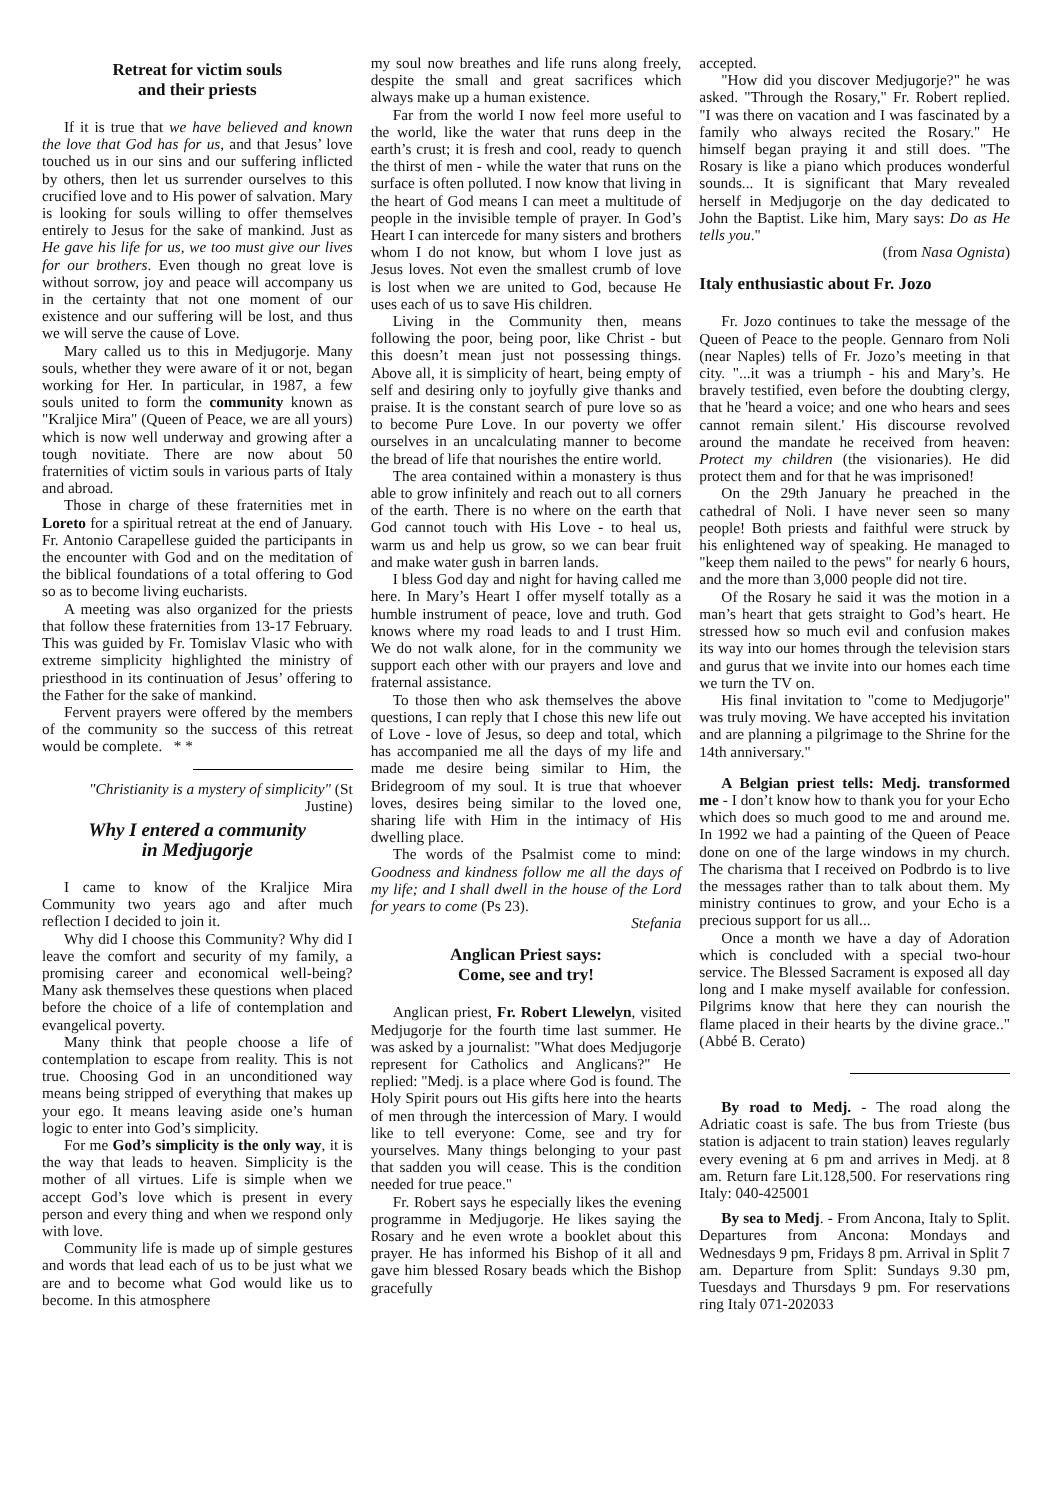Retreat for victim souls
and their priests
If it is true that we have believed and known the love that God has for us, and that Jesus’ love touched us in our sins and our suffering inflicted by others, then let us surrender ourselves to this crucified love and to His power of salvation. Mary is looking for souls willing to offer themselves entirely to Jesus for the sake of mankind. Just as He gave his life for us, we too must give our lives for our brothers. Even though no great love is without sorrow, joy and peace will accompany us in the certainty that not one moment of our existence and our suffering will be lost, and thus we will serve the cause of Love.
Mary called us to this in Medjugorje. Many souls, whether they were aware of it or not, began working for Her. In particular, in 1987, a few souls united to form the community known as "Kraljice Mira" (Queen of Peace, we are all yours) which is now well underway and growing after a tough novitiate. There are now about 50 fraternities of victim souls in various parts of Italy and abroad.
Those in charge of these fraternities met in Loreto for a spiritual retreat at the end of January. Fr. Antonio Carapellese guided the participants in the encounter with God and on the meditation of the biblical foundations of a total offering to God so as to become living eucharists.
A meeting was also organized for the priests that follow these fraternities from 13-17 February. This was guided by Fr. Tomislav Vlasic who with extreme simplicity highlighted the ministry of priesthood in its continuation of Jesus’ offering to the Father for the sake of mankind.
Fervent prayers were offered by the members of the community so the success of this retreat would be complete. * *
"Christianity is a mystery of simplicity" (St Justine)
Why I entered a community
in Medjugorje
I came to know of the Kraljice Mira Community two years ago and after much reflection I decided to join it.
Why did I choose this Community? Why did I leave the comfort and security of my family, a promising career and economical well-being? Many ask themselves these questions when placed before the choice of a life of contemplation and evangelical poverty.
Many think that people choose a life of contemplation to escape from reality. This is not true. Choosing God in an unconditioned way means being stripped of everything that makes up your ego. It means leaving aside one’s human logic to enter into God’s simplicity.
For me God’s simplicity is the only way, it is the way that leads to heaven. Simplicity is the mother of all virtues. Life is simple when we accept God’s love which is present in every person and every thing and when we respond only with love.
Community life is made up of simple gestures and words that lead each of us to be just what we are and to become what God would like us to become. In this atmosphere
my soul now breathes and life runs along freely, despite the small and great sacrifices which always make up a human existence.
Far from the world I now feel more useful to the world, like the water that runs deep in the earth’s crust; it is fresh and cool, ready to quench the thirst of men - while the water that runs on the surface is often polluted. I now know that living in the heart of God means I can meet a multitude of people in the invisible temple of prayer. In God’s Heart I can intercede for many sisters and brothers whom I do not know, but whom I love just as Jesus loves. Not even the smallest crumb of love is lost when we are united to God, because He uses each of us to save His children.
Living in the Community then, means following the poor, being poor, like Christ - but this doesn’t mean just not possessing things. Above all, it is simplicity of heart, being empty of self and desiring only to joyfully give thanks and praise. It is the constant search of pure love so as to become Pure Love. In our poverty we offer ourselves in an uncalculating manner to become the bread of life that nourishes the entire world.
The area contained within a monastery is thus able to grow infinitely and reach out to all corners of the earth. There is no where on the earth that God cannot touch with His Love - to heal us, warm us and help us grow, so we can bear fruit and make water gush in barren lands.
I bless God day and night for having called me here. In Mary’s Heart I offer myself totally as a humble instrument of peace, love and truth. God knows where my road leads to and I trust Him. We do not walk alone, for in the community we support each other with our prayers and love and fraternal assistance.
To those then who ask themselves the above questions, I can reply that I chose this new life out of Love - love of Jesus, so deep and total, which has accompanied me all the days of my life and made me desire being similar to Him, the Bridegroom of my soul. It is true that whoever loves, desires being similar to the loved one, sharing life with Him in the intimacy of His dwelling place.
The words of the Psalmist come to mind: Goodness and kindness follow me all the days of my life; and I shall dwell in the house of the Lord for years to come (Ps 23).
Stefania
Anglican Priest says:
Come, see and try!
Anglican priest, Fr. Robert Llewelyn, visited Medjugorje for the fourth time last summer. He was asked by a journalist: "What does Medjugorje represent for Catholics and Anglicans?" He replied: "Medj. is a place where God is found. The Holy Spirit pours out His gifts here into the hearts of men through the intercession of Mary. I would like to tell everyone: Come, see and try for yourselves. Many things belonging to your past that sadden you will cease. This is the condition needed for true peace."
Fr. Robert says he especially likes the evening programme in Medjugorje. He likes saying the Rosary and he even wrote a booklet about this prayer. He has informed his Bishop of it all and gave him blessed Rosary beads which the Bishop gracefully
accepted.
"How did you discover Medjugorje?" he was asked. "Through the Rosary," Fr. Robert replied. "I was there on vacation and I was fascinated by a family who always recited the Rosary." He himself began praying it and still does. "The Rosary is like a piano which produces wonderful sounds... It is significant that Mary revealed herself in Medjugorje on the day dedicated to John the Baptist. Like him, Mary says: Do as He tells you."
(from Nasa Ognista)
Italy enthusiastic about Fr. Jozo
Fr. Jozo continues to take the message of the Queen of Peace to the people. Gennaro from Noli (near Naples) tells of Fr. Jozo’s meeting in that city. "...it was a triumph - his and Mary’s. He bravely testified, even before the doubting clergy, that he 'heard a voice; and one who hears and sees cannot remain silent.' His discourse revolved around the mandate he received from heaven: Protect my children (the visionaries). He did protect them and for that he was imprisoned!
On the 29th January he preached in the cathedral of Noli. I have never seen so many people! Both priests and faithful were struck by his enlightened way of speaking. He managed to "keep them nailed to the pews" for nearly 6 hours, and the more than 3,000 people did not tire.
Of the Rosary he said it was the motion in a man’s heart that gets straight to God’s heart. He stressed how so much evil and confusion makes its way into our homes through the television stars and gurus that we invite into our homes each time we turn the TV on.
His final invitation to "come to Medjugorje" was truly moving. We have accepted his invitation and are planning a pilgrimage to the Shrine for the 14th anniversary."
A Belgian priest tells: Medj. transformed me - I don’t know how to thank you for your Echo which does so much good to me and around me. In 1992 we had a painting of the Queen of Peace done on one of the large windows in my church. The charisma that I received on Podbrdo is to live the messages rather than to talk about them. My ministry continues to grow, and your Echo is a precious support for us all...
Once a month we have a day of Adoration which is concluded with a special two-hour service. The Blessed Sacrament is exposed all day long and I make myself available for confession. Pilgrims know that here they can nourish the flame placed in their hearts by the divine grace.." (Abbé B. Cerato)
By road to Medj. - The road along the Adriatic coast is safe. The bus from Trieste (bus station is adjacent to train station) leaves regularly every evening at 6 pm and arrives in Medj. at 8 am. Return fare Lit.128,500. For reservations ring Italy: 040-425001
By sea to Medj. - From Ancona, Italy to Split. Departures from Ancona: Mondays and Wednesdays 9 pm, Fridays 8 pm. Arrival in Split 7 am. Departure from Split: Sundays 9.30 pm, Tuesdays and Thursdays 9 pm. For reservations ring Italy 071-202033